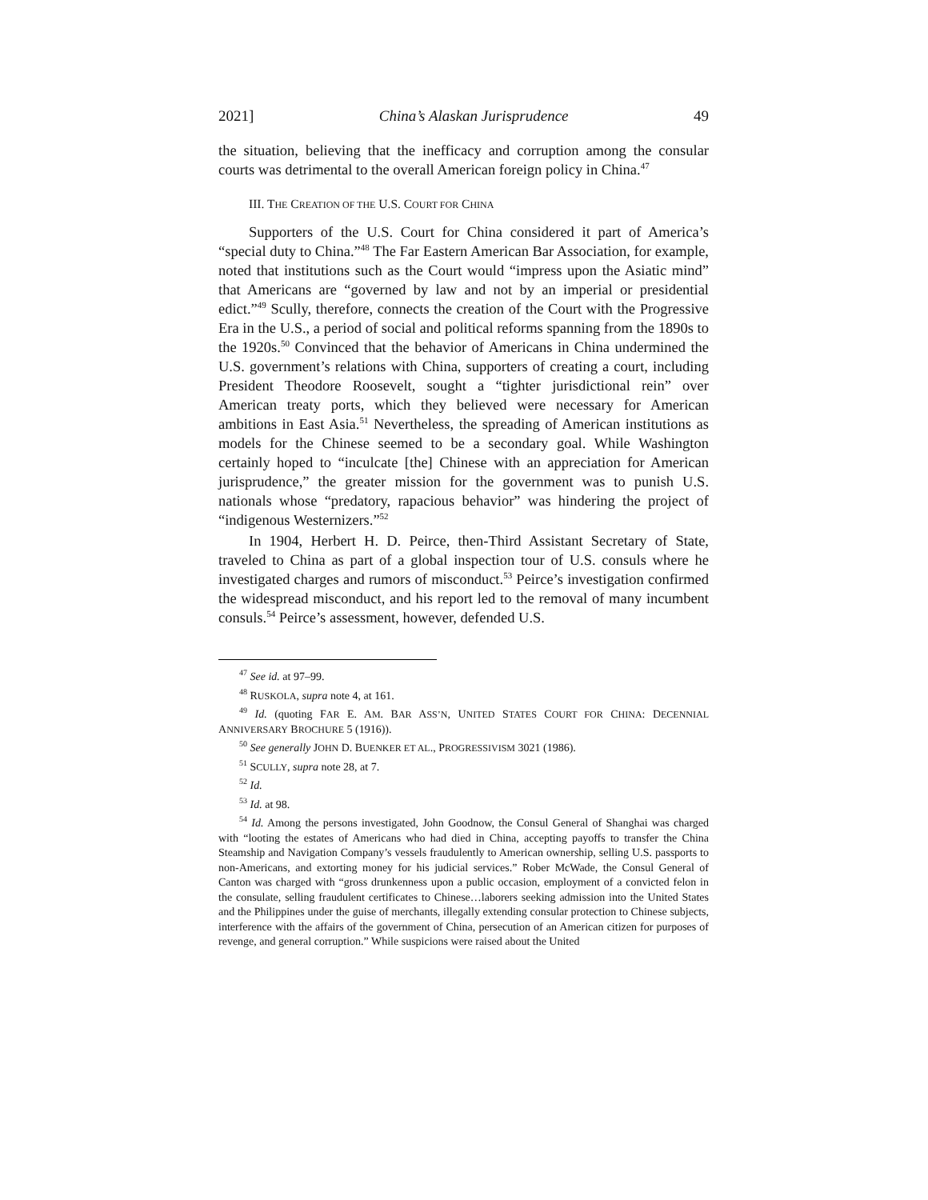2021] China’s Alaskan Jurisprudence 49
the situation, believing that the inefficacy and corruption among the consular courts was detrimental to the overall American foreign policy in China.<sup>47</sup>
III. THE CREATION OF THE U.S. COURT FOR CHINA
Supporters of the U.S. Court for China considered it part of America’s “special duty to China.”<sup>48</sup> The Far Eastern American Bar Association, for example, noted that institutions such as the Court would “impress upon the Asiatic mind” that Americans are “governed by law and not by an imperial or presidential edict.”<sup>49</sup> Scully, therefore, connects the creation of the Court with the Progressive Era in the U.S., a period of social and political reforms spanning from the 1890s to the 1920s.<sup>50</sup> Convinced that the behavior of Americans in China undermined the U.S. government’s relations with China, supporters of creating a court, including President Theodore Roosevelt, sought a “tighter jurisdictional rein” over American treaty ports, which they believed were necessary for American ambitions in East Asia.<sup>51</sup> Nevertheless, the spreading of American institutions as models for the Chinese seemed to be a secondary goal. While Washington certainly hoped to “inculcate [the] Chinese with an appreciation for American jurisprudence,” the greater mission for the government was to punish U.S. nationals whose “predatory, rapacious behavior” was hindering the project of “indigenous Westernizers.”<sup>52</sup>
In 1904, Herbert H. D. Peirce, then-Third Assistant Secretary of State, traveled to China as part of a global inspection tour of U.S. consuls where he investigated charges and rumors of misconduct.<sup>53</sup> Peirce’s investigation confirmed the widespread misconduct, and his report led to the removal of many incumbent consuls.<sup>54</sup> Peirce’s assessment, however, defended U.S.
<sup>47</sup> See id. at 97–99.
<sup>48</sup> RUSKOLA, supra note 4, at 161.
<sup>49</sup> Id. (quoting FAR E. AM. BAR ASS’N, UNITED STATES COURT FOR CHINA: DECENNIAL ANNIVERSARY BROCHURE 5 (1916)).
<sup>50</sup> See generally JOHN D. BUENKER ET AL., PROGRESSIVISM 3021 (1986).
<sup>51</sup> SCULLY, supra note 28, at 7.
<sup>52</sup> Id.
<sup>53</sup> Id. at 98.
<sup>54</sup> Id. Among the persons investigated, John Goodnow, the Consul General of Shanghai was charged with “looting the estates of Americans who had died in China, accepting payoffs to transfer the China Steamship and Navigation Company’s vessels fraudulently to American ownership, selling U.S. passports to non-Americans, and extorting money for his judicial services.” Rober McWade, the Consul General of Canton was charged with “gross drunkenness upon a public occasion, employment of a convicted felon in the consulate, selling fraudulent certificates to Chinese…laborers seeking admission into the United States and the Philippines under the guise of merchants, illegally extending consular protection to Chinese subjects, interference with the affairs of the government of China, persecution of an American citizen for purposes of revenge, and general corruption.” While suspicions were raised about the United